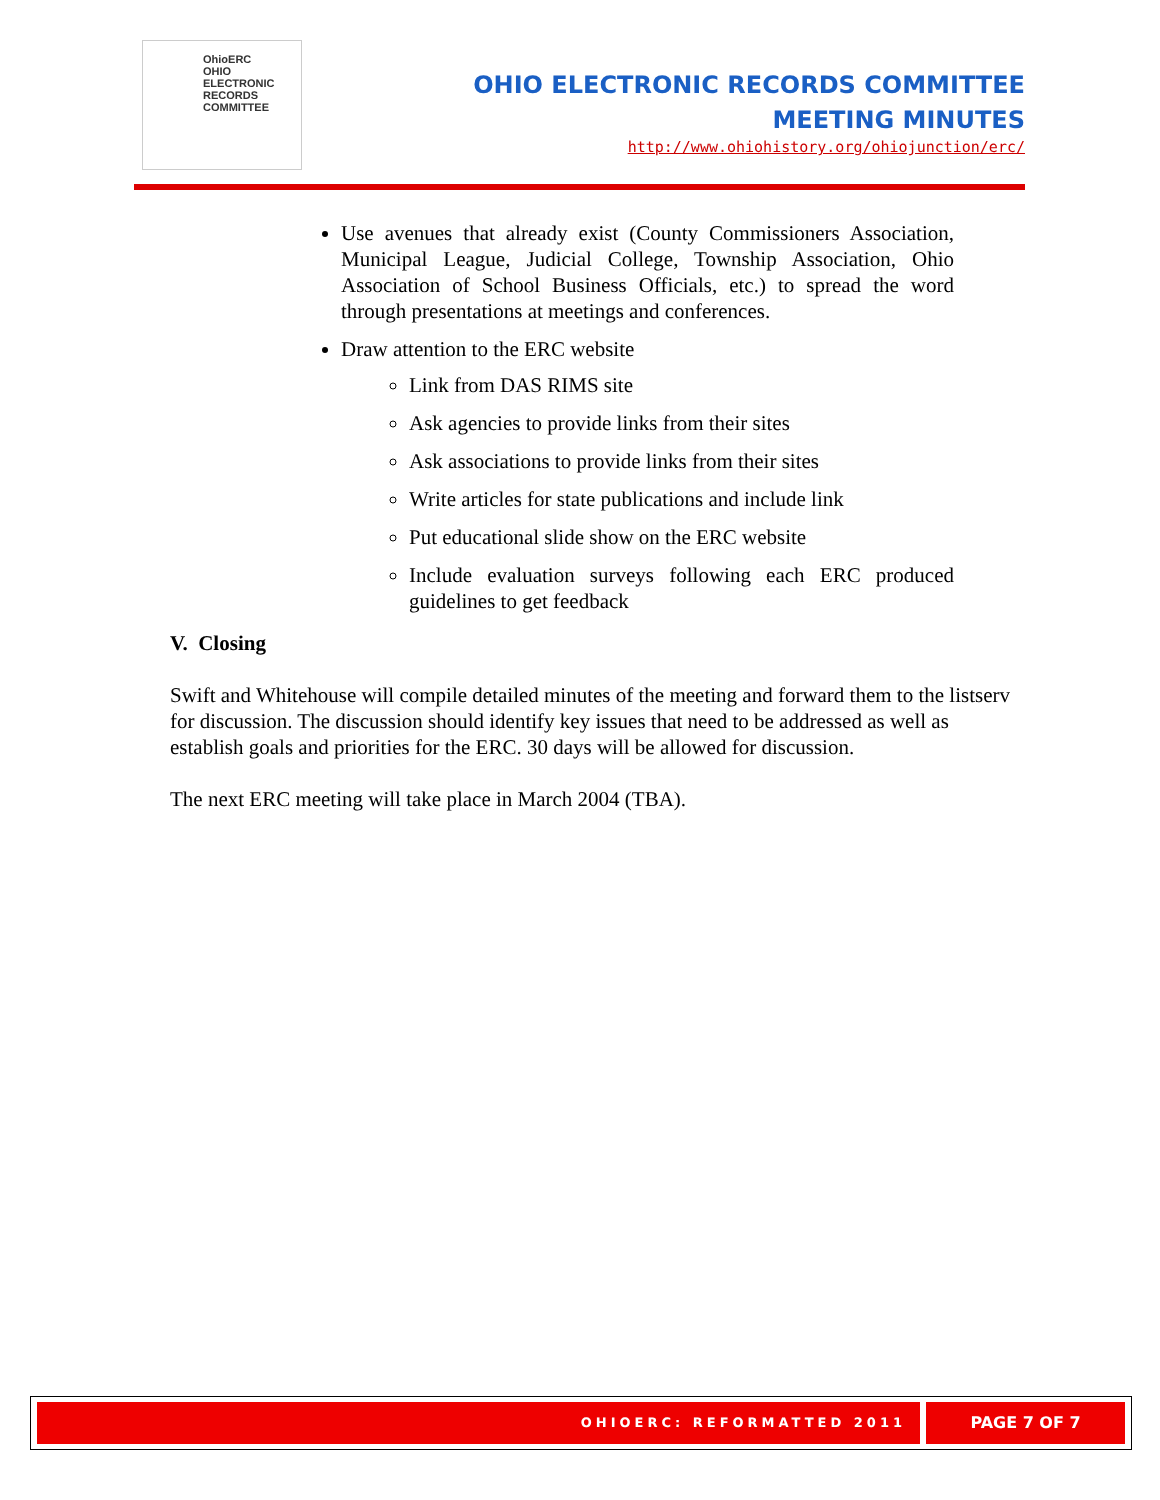OhioERC
OHIO
ELECTRONIC
RECORDS
COMMITTEE
OHIO ELECTRONIC RECORDS COMMITTEE
MEETING MINUTES
http://www.ohiohistory.org/ohiojunction/erc/
Use avenues that already exist (County Commissioners Association, Municipal League, Judicial College, Township Association, Ohio Association of School Business Officials, etc.) to spread the word through presentations at meetings and conferences.
Draw attention to the ERC website
Link from DAS RIMS site
Ask agencies to provide links from their sites
Ask associations to provide links from their sites
Write articles for state publications and include link
Put educational slide show on the ERC website
Include evaluation surveys following each ERC produced guidelines to get feedback
V. Closing
Swift and Whitehouse will compile detailed minutes of the meeting and forward them to the listserv for discussion. The discussion should identify key issues that need to be addressed as well as establish goals and priorities for the ERC. 30 days will be allowed for discussion.
The next ERC meeting will take place in March 2004 (TBA).
OHIOERC: REFORMATTED 2011 PAGE 7 OF 7